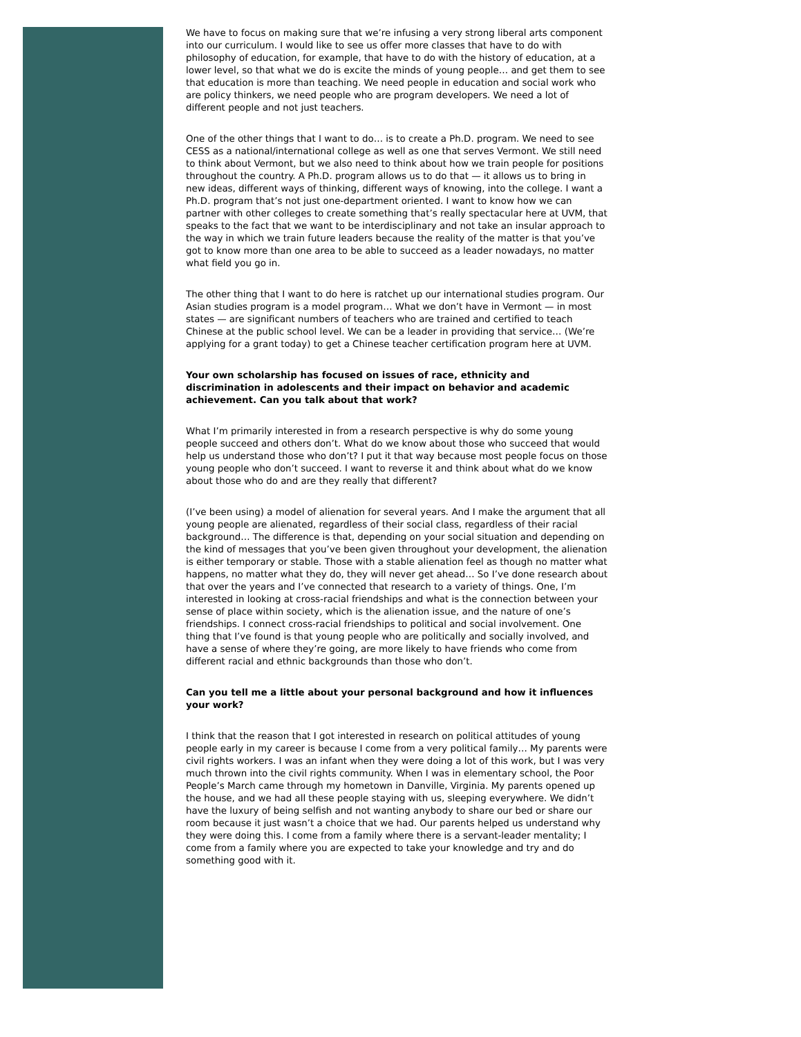We have to focus on making sure that we’re infusing a very strong liberal arts component into our curriculum. I would like to see us offer more classes that have to do with philosophy of education, for example, that have to do with the history of education, at a lower level, so that what we do is excite the minds of young people… and get them to see that education is more than teaching. We need people in education and social work who are policy thinkers, we need people who are program developers. We need a lot of different people and not just teachers.
One of the other things that I want to do… is to create a Ph.D. program. We need to see CESS as a national/international college as well as one that serves Vermont. We still need to think about Vermont, but we also need to think about how we train people for positions throughout the country. A Ph.D. program allows us to do that — it allows us to bring in new ideas, different ways of thinking, different ways of knowing, into the college. I want a Ph.D. program that’s not just one-department oriented. I want to know how we can partner with other colleges to create something that’s really spectacular here at UVM, that speaks to the fact that we want to be interdisciplinary and not take an insular approach to the way in which we train future leaders because the reality of the matter is that you’ve got to know more than one area to be able to succeed as a leader nowadays, no matter what field you go in.
The other thing that I want to do here is ratchet up our international studies program. Our Asian studies program is a model program… What we don’t have in Vermont — in most states — are significant numbers of teachers who are trained and certified to teach Chinese at the public school level. We can be a leader in providing that service… (We’re applying for a grant today) to get a Chinese teacher certification program here at UVM.
Your own scholarship has focused on issues of race, ethnicity and discrimination in adolescents and their impact on behavior and academic achievement. Can you talk about that work?
What I’m primarily interested in from a research perspective is why do some young people succeed and others don’t. What do we know about those who succeed that would help us understand those who don’t? I put it that way because most people focus on those young people who don’t succeed. I want to reverse it and think about what do we know about those who do and are they really that different?
(I’ve been using) a model of alienation for several years. And I make the argument that all young people are alienated, regardless of their social class, regardless of their racial background… The difference is that, depending on your social situation and depending on the kind of messages that you’ve been given throughout your development, the alienation is either temporary or stable. Those with a stable alienation feel as though no matter what happens, no matter what they do, they will never get ahead… So I’ve done research about that over the years and I’ve connected that research to a variety of things. One, I’m interested in looking at cross-racial friendships and what is the connection between your sense of place within society, which is the alienation issue, and the nature of one’s friendships. I connect cross-racial friendships to political and social involvement. One thing that I’ve found is that young people who are politically and socially involved, and have a sense of where they’re going, are more likely to have friends who come from different racial and ethnic backgrounds than those who don’t.
Can you tell me a little about your personal background and how it influences your work?
I think that the reason that I got interested in research on political attitudes of young people early in my career is because I come from a very political family… My parents were civil rights workers. I was an infant when they were doing a lot of this work, but I was very much thrown into the civil rights community. When I was in elementary school, the Poor People’s March came through my hometown in Danville, Virginia. My parents opened up the house, and we had all these people staying with us, sleeping everywhere. We didn’t have the luxury of being selfish and not wanting anybody to share our bed or share our room because it just wasn’t a choice that we had. Our parents helped us understand why they were doing this. I come from a family where there is a servant-leader mentality; I come from a family where you are expected to take your knowledge and try and do something good with it.